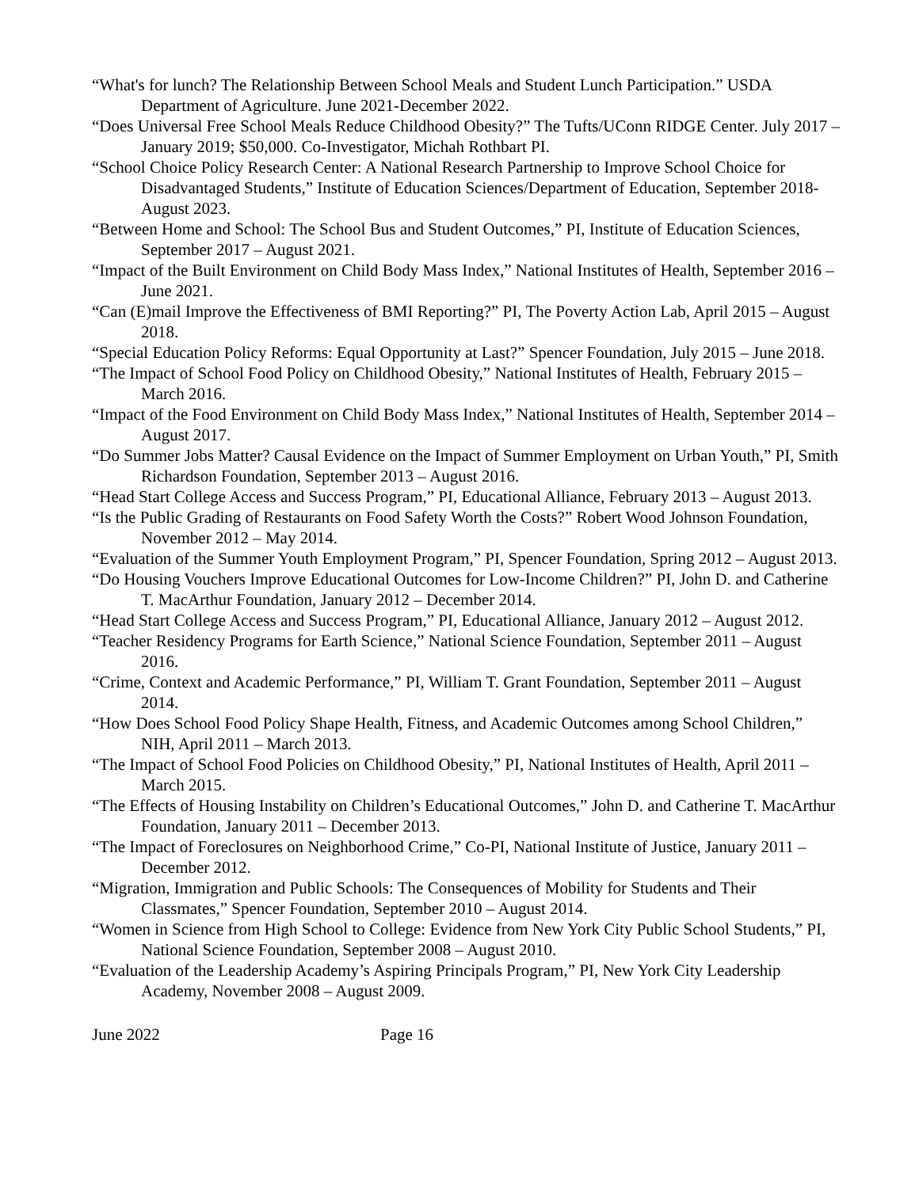“What's for lunch? The Relationship Between School Meals and Student Lunch Participation.” USDA Department of Agriculture. June 2021-December 2022.
“Does Universal Free School Meals Reduce Childhood Obesity?” The Tufts/UConn RIDGE Center. July 2017 – January 2019; $50,000. Co-Investigator, Michah Rothbart PI.
“School Choice Policy Research Center: A National Research Partnership to Improve School Choice for Disadvantaged Students,” Institute of Education Sciences/Department of Education, September 2018-August 2023.
“Between Home and School: The School Bus and Student Outcomes,” PI, Institute of Education Sciences, September 2017 – August 2021.
“Impact of the Built Environment on Child Body Mass Index,” National Institutes of Health, September 2016 – June 2021.
“Can (E)mail Improve the Effectiveness of BMI Reporting?” PI, The Poverty Action Lab, April 2015 – August 2018.
“Special Education Policy Reforms: Equal Opportunity at Last?” Spencer Foundation, July 2015 – June 2018.
“The Impact of School Food Policy on Childhood Obesity,” National Institutes of Health, February 2015 – March 2016.
“Impact of the Food Environment on Child Body Mass Index,” National Institutes of Health, September 2014 – August 2017.
“Do Summer Jobs Matter? Causal Evidence on the Impact of Summer Employment on Urban Youth,” PI, Smith Richardson Foundation, September 2013 – August 2016.
“Head Start College Access and Success Program,” PI, Educational Alliance, February 2013 – August 2013.
“Is the Public Grading of Restaurants on Food Safety Worth the Costs?” Robert Wood Johnson Foundation, November 2012 – May 2014.
“Evaluation of the Summer Youth Employment Program,” PI, Spencer Foundation, Spring 2012 – August 2013.
“Do Housing Vouchers Improve Educational Outcomes for Low-Income Children?” PI, John D. and Catherine T. MacArthur Foundation, January 2012 – December 2014.
“Head Start College Access and Success Program,” PI, Educational Alliance, January 2012 – August 2012.
“Teacher Residency Programs for Earth Science,” National Science Foundation, September 2011 – August 2016.
“Crime, Context and Academic Performance,” PI, William T. Grant Foundation, September 2011 – August 2014.
“How Does School Food Policy Shape Health, Fitness, and Academic Outcomes among School Children,” NIH, April 2011 – March 2013.
“The Impact of School Food Policies on Childhood Obesity,” PI, National Institutes of Health, April 2011 – March 2015.
“The Effects of Housing Instability on Children’s Educational Outcomes,” John D. and Catherine T. MacArthur Foundation, January 2011 – December 2013.
“The Impact of Foreclosures on Neighborhood Crime,” Co-PI, National Institute of Justice, January 2011 – December 2012.
“Migration, Immigration and Public Schools: The Consequences of Mobility for Students and Their Classmates,” Spencer Foundation, September 2010 – August 2014.
“Women in Science from High School to College: Evidence from New York City Public School Students,” PI, National Science Foundation, September 2008 – August 2010.
“Evaluation of the Leadership Academy’s Aspiring Principals Program,” PI, New York City Leadership Academy, November 2008 – August 2009.
June 2022 Page 16